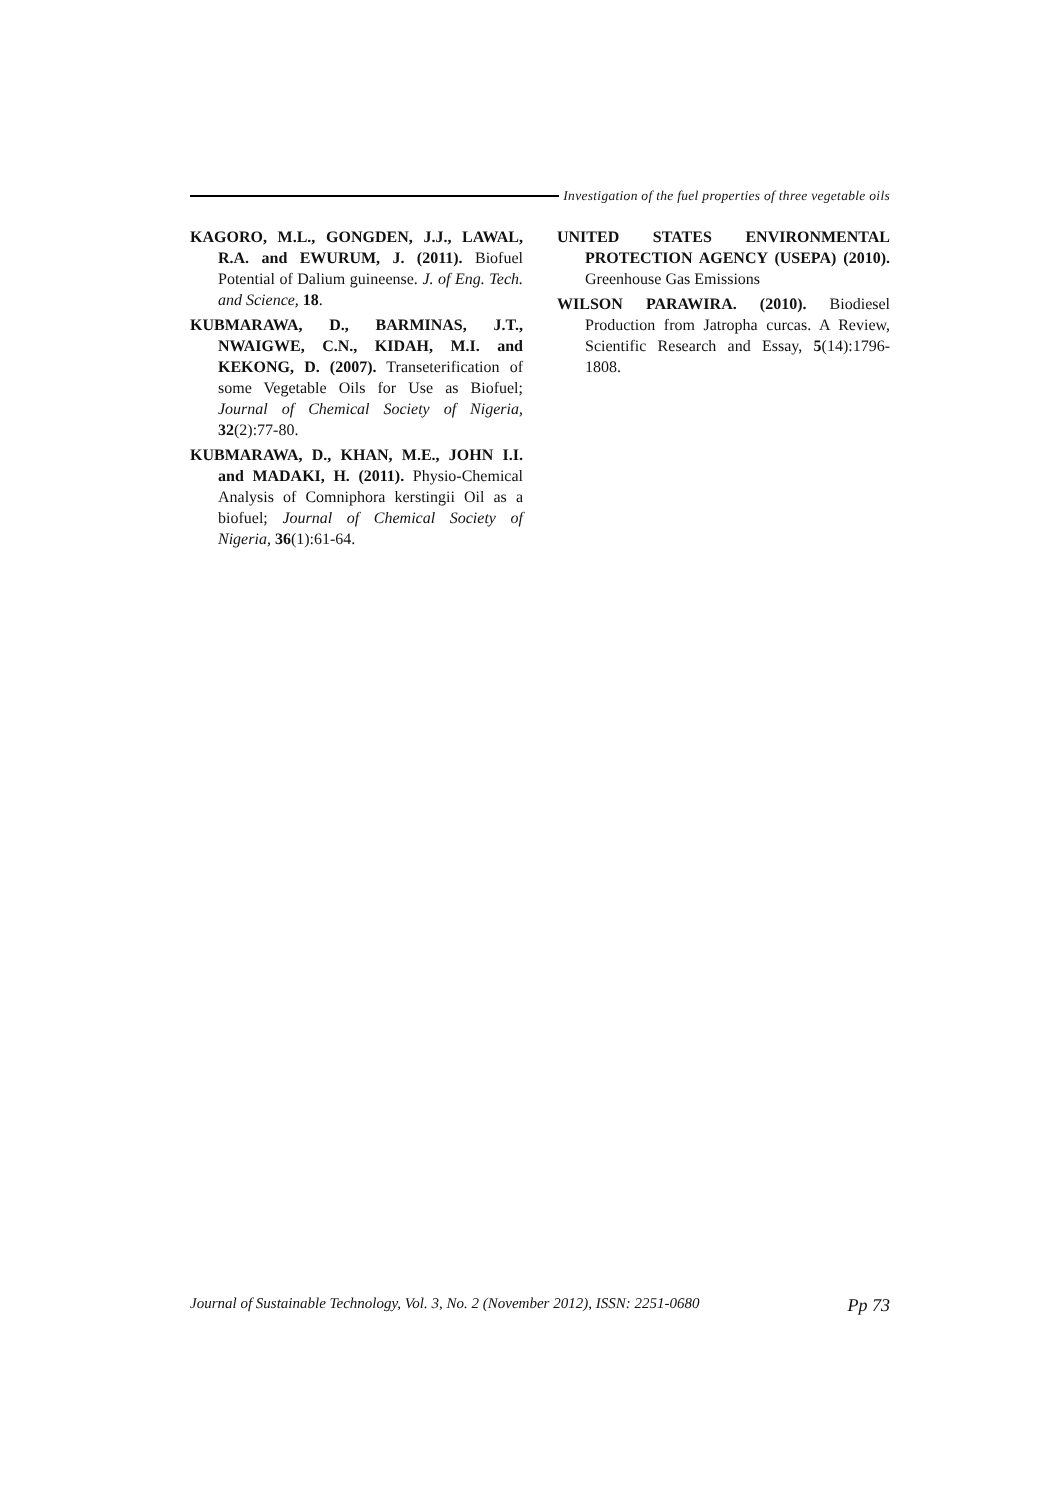Investigation of the fuel properties of three vegetable oils
KAGORO, M.L., GONGDEN, J.J., LAWAL, R.A. and EWURUM, J. (2011). Biofuel Potential of Dalium guineense. J. of Eng. Tech. and Science, 18.
KUBMARAWA, D., BARMINAS, J.T., NWAIGWE, C.N., KIDAH, M.I. and KEKONG, D. (2007). Transeterification of some Vegetable Oils for Use as Biofuel; Journal of Chemical Society of Nigeria, 32(2):77-80.
KUBMARAWA, D., KHAN, M.E., JOHN I.I. and MADAKI, H. (2011). Physio-Chemical Analysis of Comniphora kerstingii Oil as a biofuel; Journal of Chemical Society of Nigeria, 36(1):61-64.
UNITED STATES ENVIRONMENTAL PROTECTION AGENCY (USEPA) (2010). Greenhouse Gas Emissions
WILSON PARAWIRA. (2010). Biodiesel Production from Jatropha curcas. A Review, Scientific Research and Essay, 5(14):1796-1808.
Journal of Sustainable Technology, Vol. 3, No. 2 (November 2012), ISSN: 2251-0680 Pp 73